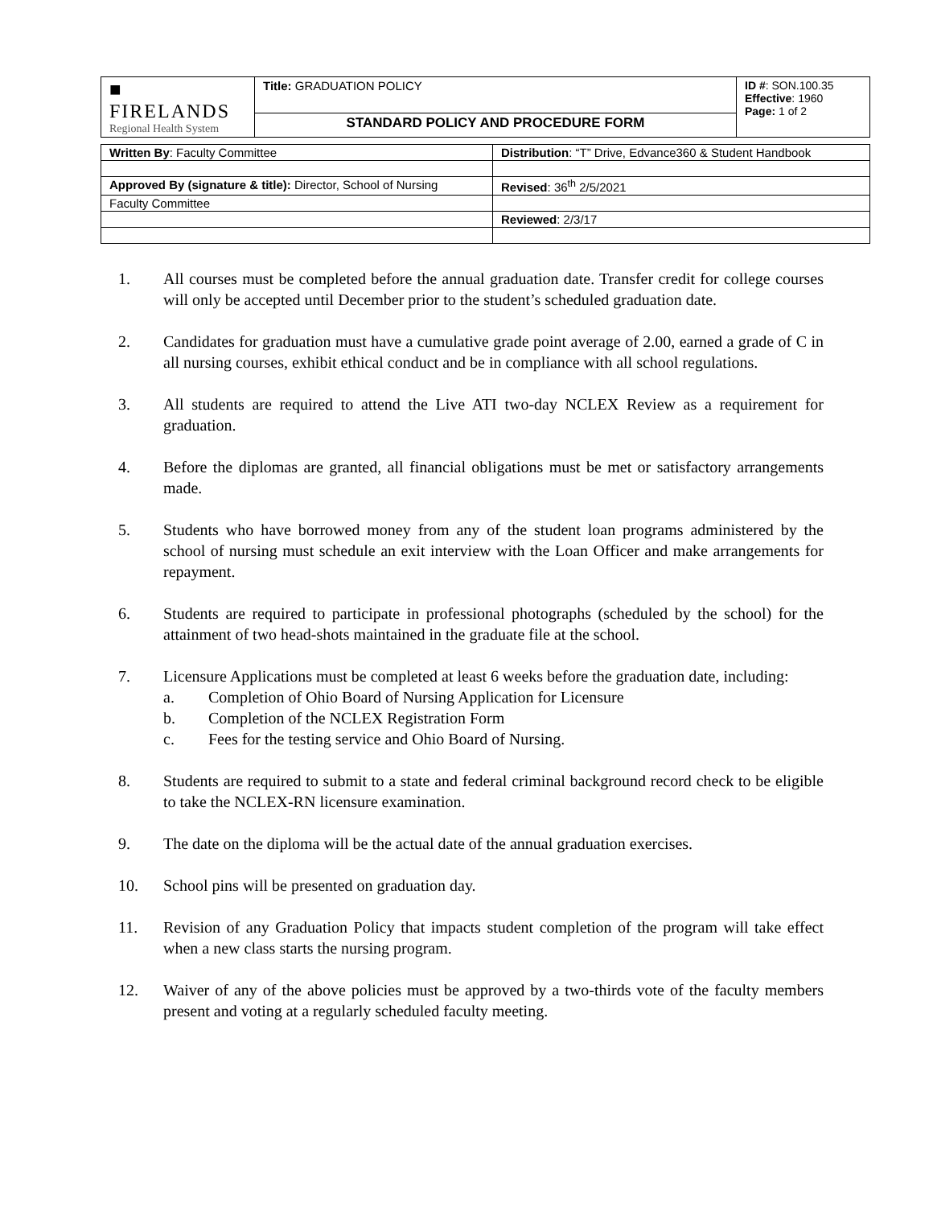| ■ FIRELANDS Regional Health System | Title: GRADUATION POLICY | ID # : SON.100.35 Effective : 1960 Page: 1 of 2 |
| | STANDARD POLICY AND PROCEDURE FORM | |
| Written By : Faculty Committee | Distribution : “T” Drive, Edvance360 & Student Handbook |
| Approved By (signature & title): Director, School of Nursing | Revised : 36<sup>th</sup> 2/5/2021 |
| Faculty Committee | |
| | Reviewed : 2/3/17 |
1. All courses must be completed before the annual graduation date. Transfer credit for college courses will only be accepted until December prior to the student’s scheduled graduation date.
2. Candidates for graduation must have a cumulative grade point average of 2.00, earned a grade of C in all nursing courses, exhibit ethical conduct and be in compliance with all school regulations.
3. All students are required to attend the Live ATI two-day NCLEX Review as a requirement for graduation.
4. Before the diplomas are granted, all financial obligations must be met or satisfactory arrangements made.
5. Students who have borrowed money from any of the student loan programs administered by the school of nursing must schedule an exit interview with the Loan Officer and make arrangements for repayment.
6. Students are required to participate in professional photographs (scheduled by the school) for the attainment of two head-shots maintained in the graduate file at the school.
7. Licensure Applications must be completed at least 6 weeks before the graduation date, including:
a. Completion of Ohio Board of Nursing Application for Licensure
b. Completion of the NCLEX Registration Form
c. Fees for the testing service and Ohio Board of Nursing.
8. Students are required to submit to a state and federal criminal background record check to be eligible to take the NCLEX-RN licensure examination.
9. The date on the diploma will be the actual date of the annual graduation exercises.
10. School pins will be presented on graduation day.
11. Revision of any Graduation Policy that impacts student completion of the program will take effect when a new class starts the nursing program.
12. Waiver of any of the above policies must be approved by a two-thirds vote of the faculty members present and voting at a regularly scheduled faculty meeting.